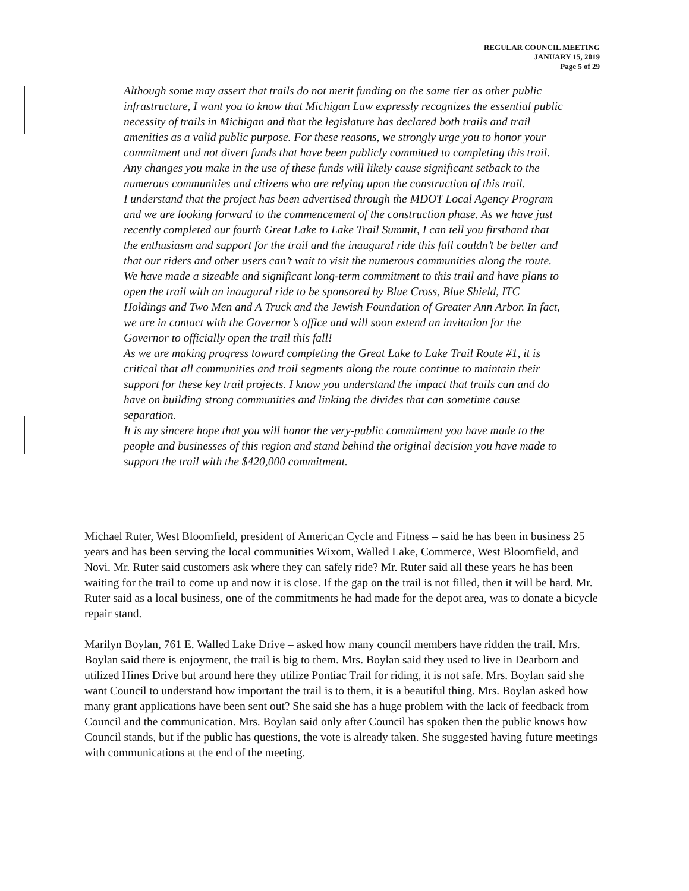REGULAR COUNCIL MEETING
JANUARY 15, 2019
Page 5 of 29
Although some may assert that trails do not merit funding on the same tier as other public infrastructure, I want you to know that Michigan Law expressly recognizes the essential public necessity of trails in Michigan and that the legislature has declared both trails and trail amenities as a valid public purpose. For these reasons, we strongly urge you to honor your commitment and not divert funds that have been publicly committed to completing this trail. Any changes you make in the use of these funds will likely cause significant setback to the numerous communities and citizens who are relying upon the construction of this trail.
I understand that the project has been advertised through the MDOT Local Agency Program and we are looking forward to the commencement of the construction phase. As we have just recently completed our fourth Great Lake to Lake Trail Summit, I can tell you firsthand that the enthusiasm and support for the trail and the inaugural ride this fall couldn’t be better and that our riders and other users can’t wait to visit the numerous communities along the route. We have made a sizeable and significant long-term commitment to this trail and have plans to open the trail with an inaugural ride to be sponsored by Blue Cross, Blue Shield, ITC Holdings and Two Men and A Truck and the Jewish Foundation of Greater Ann Arbor. In fact, we are in contact with the Governor’s office and will soon extend an invitation for the Governor to officially open the trail this fall!
As we are making progress toward completing the Great Lake to Lake Trail Route #1, it is critical that all communities and trail segments along the route continue to maintain their support for these key trail projects. I know you understand the impact that trails can and do have on building strong communities and linking the divides that can sometime cause separation.
It is my sincere hope that you will honor the very-public commitment you have made to the people and businesses of this region and stand behind the original decision you have made to support the trail with the $420,000 commitment.
Michael Ruter, West Bloomfield, president of American Cycle and Fitness – said he has been in business 25 years and has been serving the local communities Wixom, Walled Lake, Commerce, West Bloomfield, and Novi. Mr. Ruter said customers ask where they can safely ride? Mr. Ruter said all these years he has been waiting for the trail to come up and now it is close. If the gap on the trail is not filled, then it will be hard. Mr. Ruter said as a local business, one of the commitments he had made for the depot area, was to donate a bicycle repair stand.
Marilyn Boylan, 761 E. Walled Lake Drive – asked how many council members have ridden the trail. Mrs. Boylan said there is enjoyment, the trail is big to them. Mrs. Boylan said they used to live in Dearborn and utilized Hines Drive but around here they utilize Pontiac Trail for riding, it is not safe. Mrs. Boylan said she want Council to understand how important the trail is to them, it is a beautiful thing. Mrs. Boylan asked how many grant applications have been sent out? She said she has a huge problem with the lack of feedback from Council and the communication. Mrs. Boylan said only after Council has spoken then the public knows how Council stands, but if the public has questions, the vote is already taken. She suggested having future meetings with communications at the end of the meeting.